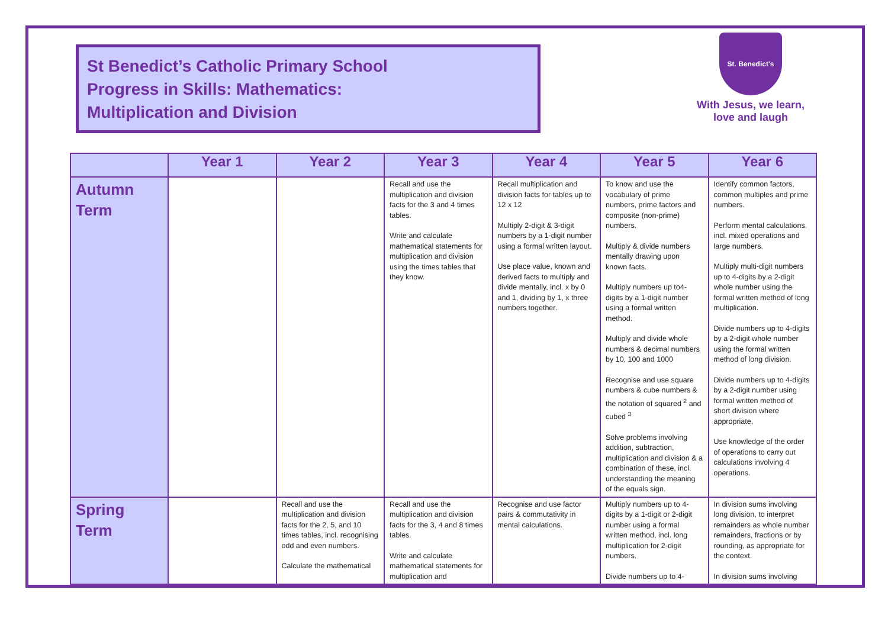St Benedict’s Catholic Primary School
Progress in Skills: Mathematics:
Multiplication and Division
St. Benedict's
With Jesus, we learn,
love and laugh
| | Year 1 | Year 2 | Year 3 | Year 4 | Year 5 | Year 6 |
| --- | --- | --- | --- | --- | --- | --- |
| Autumn Term | | | Recall and use the multiplication and division facts for the 3 and 4 times tables. Write and calculate mathematical statements for multiplication and division using the times tables that they know. | Recall multiplication and division facts for tables up to 12 x 12 Multiply 2-digit & 3-digit numbers by a 1-digit number using a formal written layout. Use place value, known and derived facts to multiply and divide mentally, incl. x by 0 and 1, dividing by 1, x three numbers together. | To know and use the vocabulary of prime numbers, prime factors and composite (non-prime) numbers. Multiply & divide numbers mentally drawing upon known facts. Multiply numbers up to4-digits by a 1-digit number using a formal written method. Multiply and divide whole numbers & decimal numbers by 10, 100 and 1000 Recognise and use square numbers & cube numbers & the notation of squared <sup>2</sup> and cubed <sup>3</sup> Solve problems involving addition, subtraction, multiplication and division & a combination of these, incl. understanding the meaning of the equals sign. | Identify common factors, common multiples and prime numbers. Perform mental calculations, incl. mixed operations and large numbers. Multiply multi-digit numbers up to 4-digits by a 2-digit whole number using the formal written method of long multiplication. Divide numbers up to 4-digits by a 2-digit whole number using the formal written method of long division. Divide numbers up to 4-digits by a 2-digit number using formal written method of short division where appropriate. Use knowledge of the order of operations to carry out calculations involving 4 operations. |
| Spring Term | | Recall and use the multiplication and division facts for the 2, 5, and 10 times tables, incl. recognising odd and even numbers. Calculate the mathematical | Recall and use the multiplication and division facts for the 3, 4 and 8 times tables. Write and calculate mathematical statements for multiplication and | Recognise and use factor pairs & commutativity in mental calculations. | Multiply numbers up to 4-digits by a 1-digit or 2-digit number using a formal written method, incl. long multiplication for 2-digit numbers. Divide numbers up to 4- | In division sums involving long division, to interpret remainders as whole number remainders, fractions or by rounding, as appropriate for the context. In division sums involving |